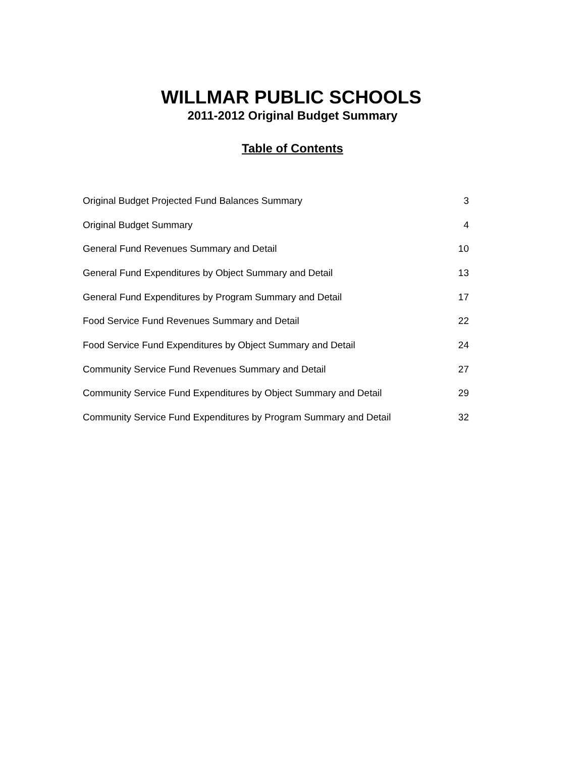WILLMAR PUBLIC SCHOOLS
2011-2012 Original Budget Summary
Table of Contents
| Original Budget Projected Fund Balances Summary | 3 |
| Original Budget Summary | 4 |
| General Fund Revenues Summary and Detail | 10 |
| General Fund Expenditures by Object Summary and Detail | 13 |
| General Fund Expenditures by Program Summary and Detail | 17 |
| Food Service Fund Revenues Summary and Detail | 22 |
| Food Service Fund Expenditures by Object Summary and Detail | 24 |
| Community Service Fund Revenues Summary and Detail | 27 |
| Community Service Fund Expenditures by Object Summary and Detail | 29 |
| Community Service Fund Expenditures by Program Summary and Detail | 32 |